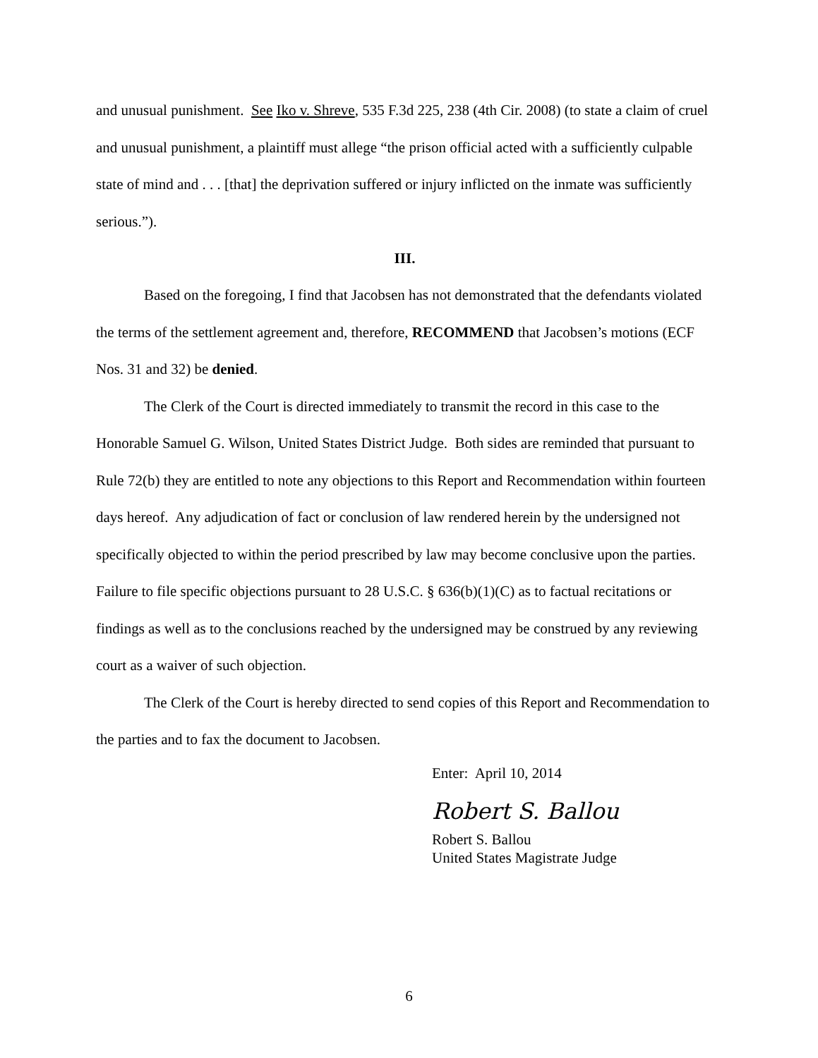and unusual punishment. See Iko v. Shreve, 535 F.3d 225, 238 (4th Cir. 2008) (to state a claim of cruel and unusual punishment, a plaintiff must allege “the prison official acted with a sufficiently culpable state of mind and . . . [that] the deprivation suffered or injury inflicted on the inmate was sufficiently serious.”).
III.
Based on the foregoing, I find that Jacobsen has not demonstrated that the defendants violated the terms of the settlement agreement and, therefore, RECOMMEND that Jacobsen’s motions (ECF Nos. 31 and 32) be denied.
The Clerk of the Court is directed immediately to transmit the record in this case to the Honorable Samuel G. Wilson, United States District Judge. Both sides are reminded that pursuant to Rule 72(b) they are entitled to note any objections to this Report and Recommendation within fourteen days hereof. Any adjudication of fact or conclusion of law rendered herein by the undersigned not specifically objected to within the period prescribed by law may become conclusive upon the parties. Failure to file specific objections pursuant to 28 U.S.C. § 636(b)(1)(C) as to factual recitations or findings as well as to the conclusions reached by the undersigned may be construed by any reviewing court as a waiver of such objection.
The Clerk of the Court is hereby directed to send copies of this Report and Recommendation to the parties and to fax the document to Jacobsen.
Enter: April 10, 2014
Robert S. Ballou
Robert S. Ballou
United States Magistrate Judge
6